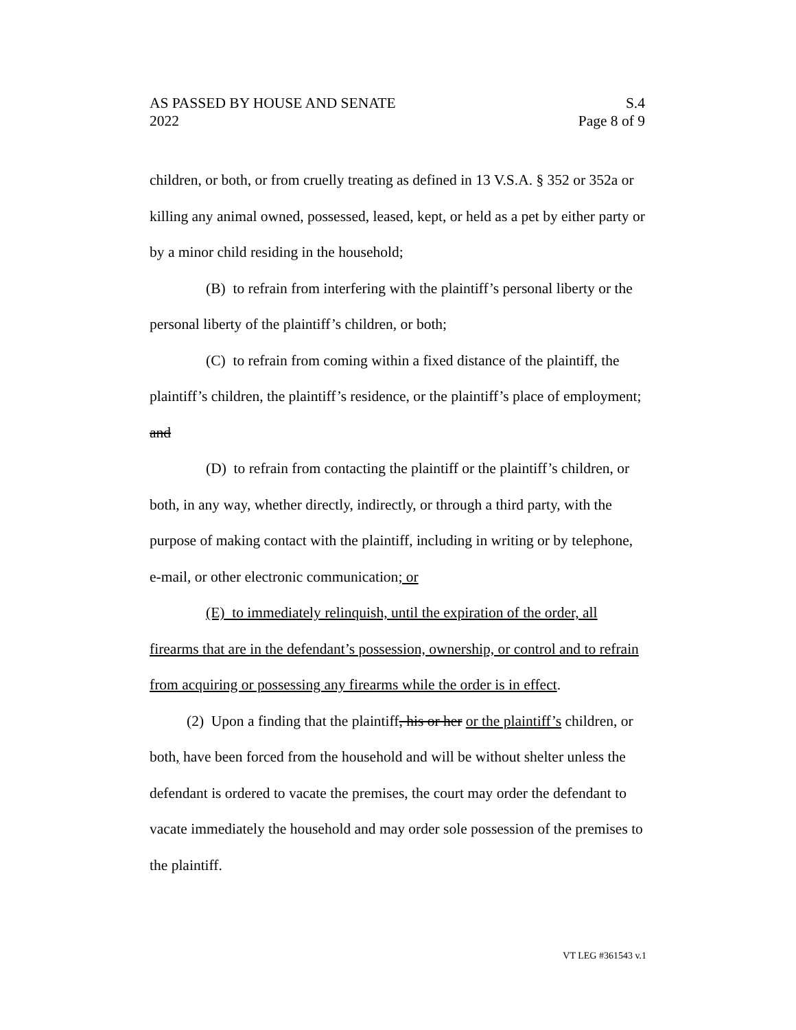AS PASSED BY HOUSE AND SENATE S.4
2022 Page 8 of 9
children, or both, or from cruelly treating as defined in 13 V.S.A. § 352 or 352a or killing any animal owned, possessed, leased, kept, or held as a pet by either party or by a minor child residing in the household;
(B) to refrain from interfering with the plaintiff’s personal liberty or the personal liberty of the plaintiff’s children, or both;
(C) to refrain from coming within a fixed distance of the plaintiff, the plaintiff’s children, the plaintiff’s residence, or the plaintiff’s place of employment; and
(D) to refrain from contacting the plaintiff or the plaintiff’s children, or both, in any way, whether directly, indirectly, or through a third party, with the purpose of making contact with the plaintiff, including in writing or by telephone, e-mail, or other electronic communication; or
(E) to immediately relinquish, until the expiration of the order, all firearms that are in the defendant’s possession, ownership, or control and to refrain from acquiring or possessing any firearms while the order is in effect.
(2) Upon a finding that the plaintiff, his or her or the plaintiff’s children, or both, have been forced from the household and will be without shelter unless the defendant is ordered to vacate the premises, the court may order the defendant to vacate immediately the household and may order sole possession of the premises to the plaintiff.
VT LEG #361543 v.1